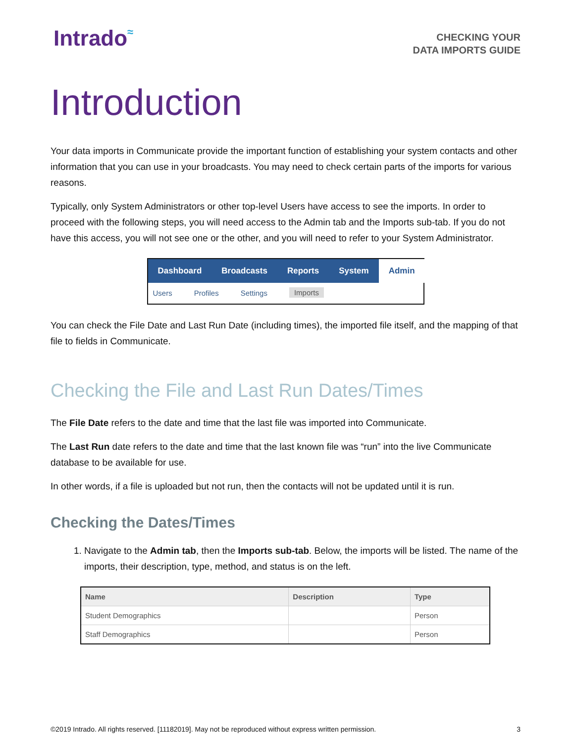Intrado≈
CHECKING YOUR
DATA IMPORTS GUIDE
Introduction
Your data imports in Communicate provide the important function of establishing your system contacts and other information that you can use in your broadcasts. You may need to check certain parts of the imports for various reasons.
Typically, only System Administrators or other top-level Users have access to see the imports. In order to proceed with the following steps, you will need access to the Admin tab and the Imports sub-tab. If you do not have this access, you will not see one or the other, and you will need to refer to your System Administrator.
Dashboard Broadcasts Reports System Admin
Users Profiles Settings Imports
You can check the File Date and Last Run Date (including times), the imported file itself, and the mapping of that file to fields in Communicate.
Checking the File and Last Run Dates/Times
The File Date refers to the date and time that the last file was imported into Communicate.
The Last Run date refers to the date and time that the last known file was “run” into the live Communicate database to be available for use.
In other words, if a file is uploaded but not run, then the contacts will not be updated until it is run.
Checking the Dates/Times
1. Navigate to the Admin tab, then the Imports sub-tab. Below, the imports will be listed. The name of the imports, their description, type, method, and status is on the left.
| Name | Description | Type |
| --- | --- | --- |
| Student Demographics | | Person |
| Staff Demographics | | Person |
©2019 Intrado. All rights reserved. [11182019]. May not be reproduced without express written permission. 3